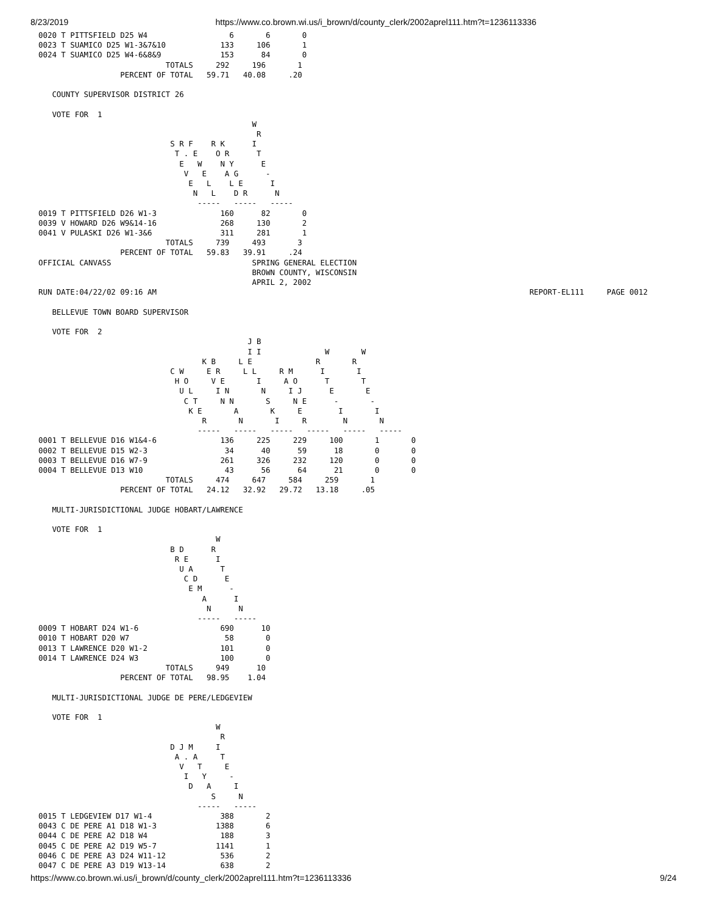8/23/2019 https://www.co.brown.wi.us/i_brown/d/county_clerk/2002aprel111.htm?t=1236113336
0020 T PITTSFIELD D25 W4                  6       6       0
0023 T SUAMICO D25 W1-3&7&10            133     106       1
0024 T SUAMICO D25 W4-6&8&9             153      84       0
                            TOTALS     292     196       1
                  PERCENT OF TOTAL   59.71   40.08     .20

   COUNTY SUPERVISOR DISTRICT 26

   VOTE FOR  1
                                               W
                                                R
                             S R F    R K      I
                              T . E    O R      T
                               E   W    N Y      E
                                V   E    A G      -
                                 E   L    L E      I
                                  N   L    D R      N
                                   -----   -----   -----
0019 T PITTSFIELD D26 W1-3              160      82       0
0039 V HOWARD D26 W9&14-16              268     130       2
0041 V PULASKI D26 W1-3&6               311     281       1
                            TOTALS     739     493       3
                  PERCENT OF TOTAL   59.83   39.91     .24
OFFICIAL CANVASS                               SPRING GENERAL ELECTION
                                               BROWN COUNTY, WISCONSIN
                                               APRIL 2, 2002
RUN DATE:04/22/02 09:16 AM                                                                                  REPORT-EL111     PAGE 0012

   BELLEVUE TOWN BOARD SUPERVISOR

   VOTE FOR  2
                                              J B
                                              I I              W       W
                                    K B     L E              R       R
                             C W     E R     L L     R M      I       I
                              H O     V E       I     A O      T       T
                               U L     I N       N     I J      E       E
                                C T     N N       S     N E      -       -
                                 K E       A       K     E        I       I
                                    R       N       I     R        N       N
                                   -----   -----   -----   -----   -----   -----
0001 T BELLEVUE D16 W1&4-6              136     225     229     100       1       0
0002 T BELLEVUE D15 W2-3                 34      40      59      18       0       0
0003 T BELLEVUE D16 W7-9                261     326     232     120       0       0
0004 T BELLEVUE D13 W10                  43      56      64      21       0       0
                            TOTALS     474     647     584     259       1
                  PERCENT OF TOTAL   24.12   32.92   29.72   13.18     .05

   MULTI-JURISDICTIONAL JUDGE HOBART/LAWRENCE

   VOTE FOR  1
                                       W
                             B D      R
                              R E      I
                               U A      T
                                C D      E
                                 E M      -
                                    A      I
                                     N      N
                                   -----   -----
0009 T HOBART D24 W1-6                  690      10
0010 T HOBART D20 W7                     58       0
0013 T LAWRENCE D20 W1-2                101       0
0014 T LAWRENCE D24 W3                  100       0
                            TOTALS     949      10
                  PERCENT OF TOTAL   98.95    1.04

   MULTI-JURISDICTIONAL JUDGE DE PERE/LEDGEVIEW

   VOTE FOR  1
                                       W
                                        R
                             D J M     I
                              A . A     T
                               V   T     E
                                I   Y     -
                                 D   A     I
                                      S     N
                                   -----   -----
0015 T LEDGEVIEW D17 W1-4               388       2
0043 C DE PERE A1 D18 W1-3             1388       6
0044 C DE PERE A2 D18 W4                188       3
0045 C DE PERE A2 D19 W5-7             1141       1
0046 C DE PERE A3 D24 W11-12            536       2
0047 C DE PERE A3 D19 W13-14            638       2
https://www.co.brown.wi.us/i_brown/d/county_clerk/2002aprel111.htm?t=1236113336 9/24